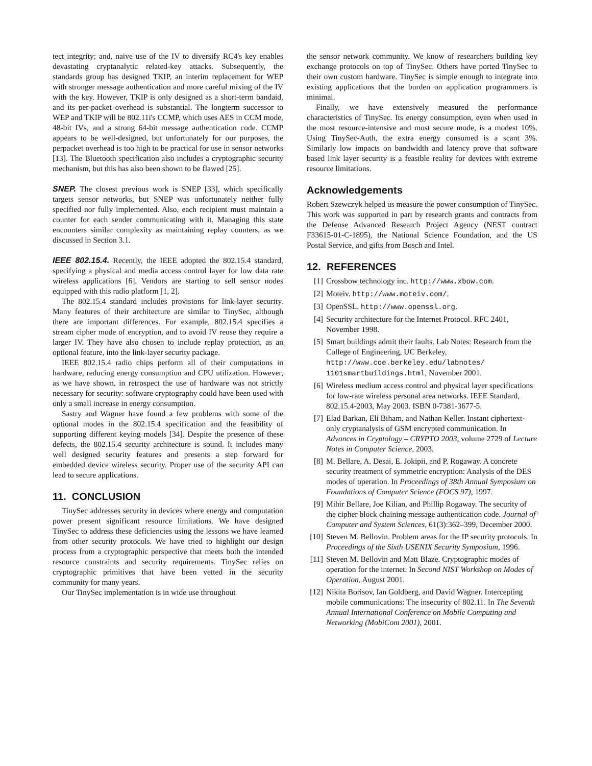tect integrity; and, naive use of the IV to diversify RC4's key enables devastating cryptanalytic related-key attacks. Subsequently, the standards group has designed TKIP, an interim replacement for WEP with stronger message authentication and more careful mixing of the IV with the key. However, TKIP is only designed as a short-term bandaid, and its per-packet overhead is substantial. The longterm successor to WEP and TKIP will be 802.11i's CCMP, which uses AES in CCM mode, 48-bit IVs, and a strong 64-bit message authentication code. CCMP appears to be well-designed, but unfortunately for our purposes, the perpacket overhead is too high to be practical for use in sensor networks [13]. The Bluetooth specification also includes a cryptographic security mechanism, but this has also been shown to be flawed [25].
SNEP. The closest previous work is SNEP [33], which specifically targets sensor networks, but SNEP was unfortunately neither fully specified nor fully implemented. Also, each recipient must maintain a counter for each sender communicating with it. Managing this state encounters similar complexity as maintaining replay counters, as we discussed in Section 3.1.
IEEE 802.15.4. Recently, the IEEE adopted the 802.15.4 standard, specifying a physical and media access control layer for low data rate wireless applications [6]. Vendors are starting to sell sensor nodes equipped with this radio platform [1, 2].
The 802.15.4 standard includes provisions for link-layer security. Many features of their architecture are similar to TinySec, although there are important differences. For example, 802.15.4 specifies a stream cipher mode of encryption, and to avoid IV reuse they require a larger IV. They have also chosen to include replay protection, as an optional feature, into the link-layer security package.
IEEE 802.15.4 radio chips perform all of their computations in hardware, reducing energy consumption and CPU utilization. However, as we have shown, in retrospect the use of hardware was not strictly necessary for security: software cryptography could have been used with only a small increase in energy consumption.
Sastry and Wagner have found a few problems with some of the optional modes in the 802.15.4 specification and the feasibility of supporting different keying models [34]. Despite the presence of these defects, the 802.15.4 security architecture is sound. It includes many well designed security features and presents a step forward for embedded device wireless security. Proper use of the security API can lead to secure applications.
11. CONCLUSION
TinySec addresses security in devices where energy and computation power present significant resource limitations. We have designed TinySec to address these deficiencies using the lessons we have learned from other security protocols. We have tried to highlight our design process from a cryptographic perspective that meets both the intended resource constraints and security requirements. TinySec relies on cryptographic primitives that have been vetted in the security community for many years.
Our TinySec implementation is in wide use throughout
the sensor network community. We know of researchers building key exchange protocols on top of TinySec. Others have ported TinySec to their own custom hardware. TinySec is simple enough to integrate into existing applications that the burden on application programmers is minimal.
Finally, we have extensively measured the performance characteristics of TinySec. Its energy consumption, even when used in the most resource-intensive and most secure mode, is a modest 10%. Using TinySec-Auth, the extra energy consumed is a scant 3%. Similarly low impacts on bandwidth and latency prove that software based link layer security is a feasible reality for devices with extreme resource limitations.
Acknowledgements
Robert Szewczyk helped us measure the power consumption of TinySec. This work was supported in part by research grants and contracts from the Defense Advanced Research Project Agency (NEST contract F33615-01-C-1895), the National Science Foundation, and the US Postal Service, and gifts from Bosch and Intel.
12. REFERENCES
[1] Crossbow technology inc. http://www.xbow.com.
[2] Moteiv. http://www.moteiv.com/.
[3] OpenSSL. http://www.openssl.org.
[4] Security architecture for the Internet Protocol. RFC 2401, November 1998.
[5] Smart buildings admit their faults. Lab Notes: Research from the College of Engineering, UC Berkeley, http://www.coe.berkeley.edu/labnotes/ 1101smartbuildings.html, November 2001.
[6] Wireless medium access control and physical layer specifications for low-rate wireless personal area networks. IEEE Standard, 802.15.4-2003, May 2003. ISBN 0-7381-3677-5.
[7] Elad Barkan, Eli Biham, and Nathan Keller. Instant ciphertext-only cryptanalysis of GSM encrypted communication. In Advances in Cryptology – CRYPTO 2003, volume 2729 of Lecture Notes in Computer Science, 2003.
[8] M. Bellare, A. Desai, E. Jokipii, and P. Rogaway. A concrete security treatment of symmetric encryption: Analysis of the DES modes of operation. In Proceedings of 38th Annual Symposium on Foundations of Computer Science (FOCS 97), 1997.
[9] Mihir Bellare, Joe Kilian, and Phillip Rogaway. The security of the cipher block chaining message authentication code. Journal of Computer and System Sciences, 61(3):362–399, December 2000.
[10] Steven M. Bellovin. Problem areas for the IP security protocols. In Proceedings of the Sixth USENIX Security Symposium, 1996.
[11] Steven M. Bellovin and Matt Blaze. Cryptographic modes of operation for the internet. In Second NIST Workshop on Modes of Operation, August 2001.
[12] Nikita Borisov, Ian Goldberg, and David Wagner. Intercepting mobile communications: The insecurity of 802.11. In The Seventh Annual International Conference on Mobile Computing and Networking (MobiCom 2001), 2001.